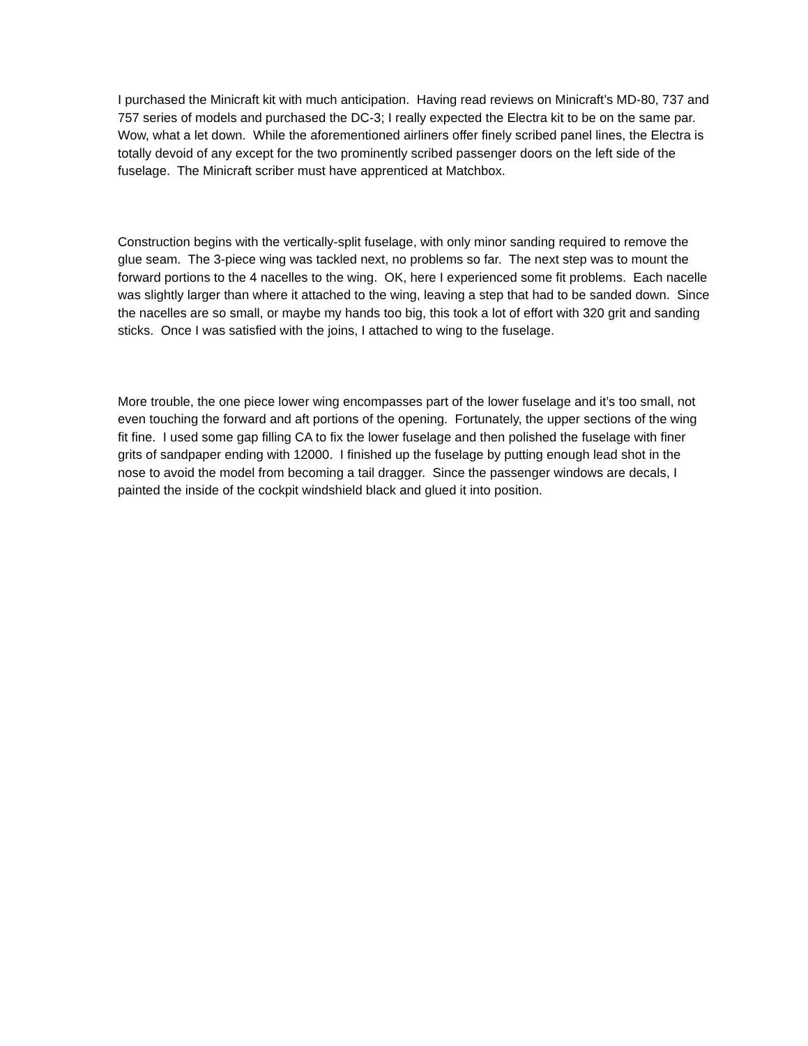I purchased the Minicraft kit with much anticipation. Having read reviews on Minicraft’s MD-80, 737 and 757 series of models and purchased the DC-3; I really expected the Electra kit to be on the same par. Wow, what a let down. While the aforementioned airliners offer finely scribed panel lines, the Electra is totally devoid of any except for the two prominently scribed passenger doors on the left side of the fuselage. The Minicraft scriber must have apprenticed at Matchbox.
Construction begins with the vertically-split fuselage, with only minor sanding required to remove the glue seam. The 3-piece wing was tackled next, no problems so far. The next step was to mount the forward portions to the 4 nacelles to the wing. OK, here I experienced some fit problems. Each nacelle was slightly larger than where it attached to the wing, leaving a step that had to be sanded down. Since the nacelles are so small, or maybe my hands too big, this took a lot of effort with 320 grit and sanding sticks. Once I was satisfied with the joins, I attached to wing to the fuselage.
More trouble, the one piece lower wing encompasses part of the lower fuselage and it’s too small, not even touching the forward and aft portions of the opening. Fortunately, the upper sections of the wing fit fine. I used some gap filling CA to fix the lower fuselage and then polished the fuselage with finer grits of sandpaper ending with 12000. I finished up the fuselage by putting enough lead shot in the nose to avoid the model from becoming a tail dragger. Since the passenger windows are decals, I painted the inside of the cockpit windshield black and glued it into position.